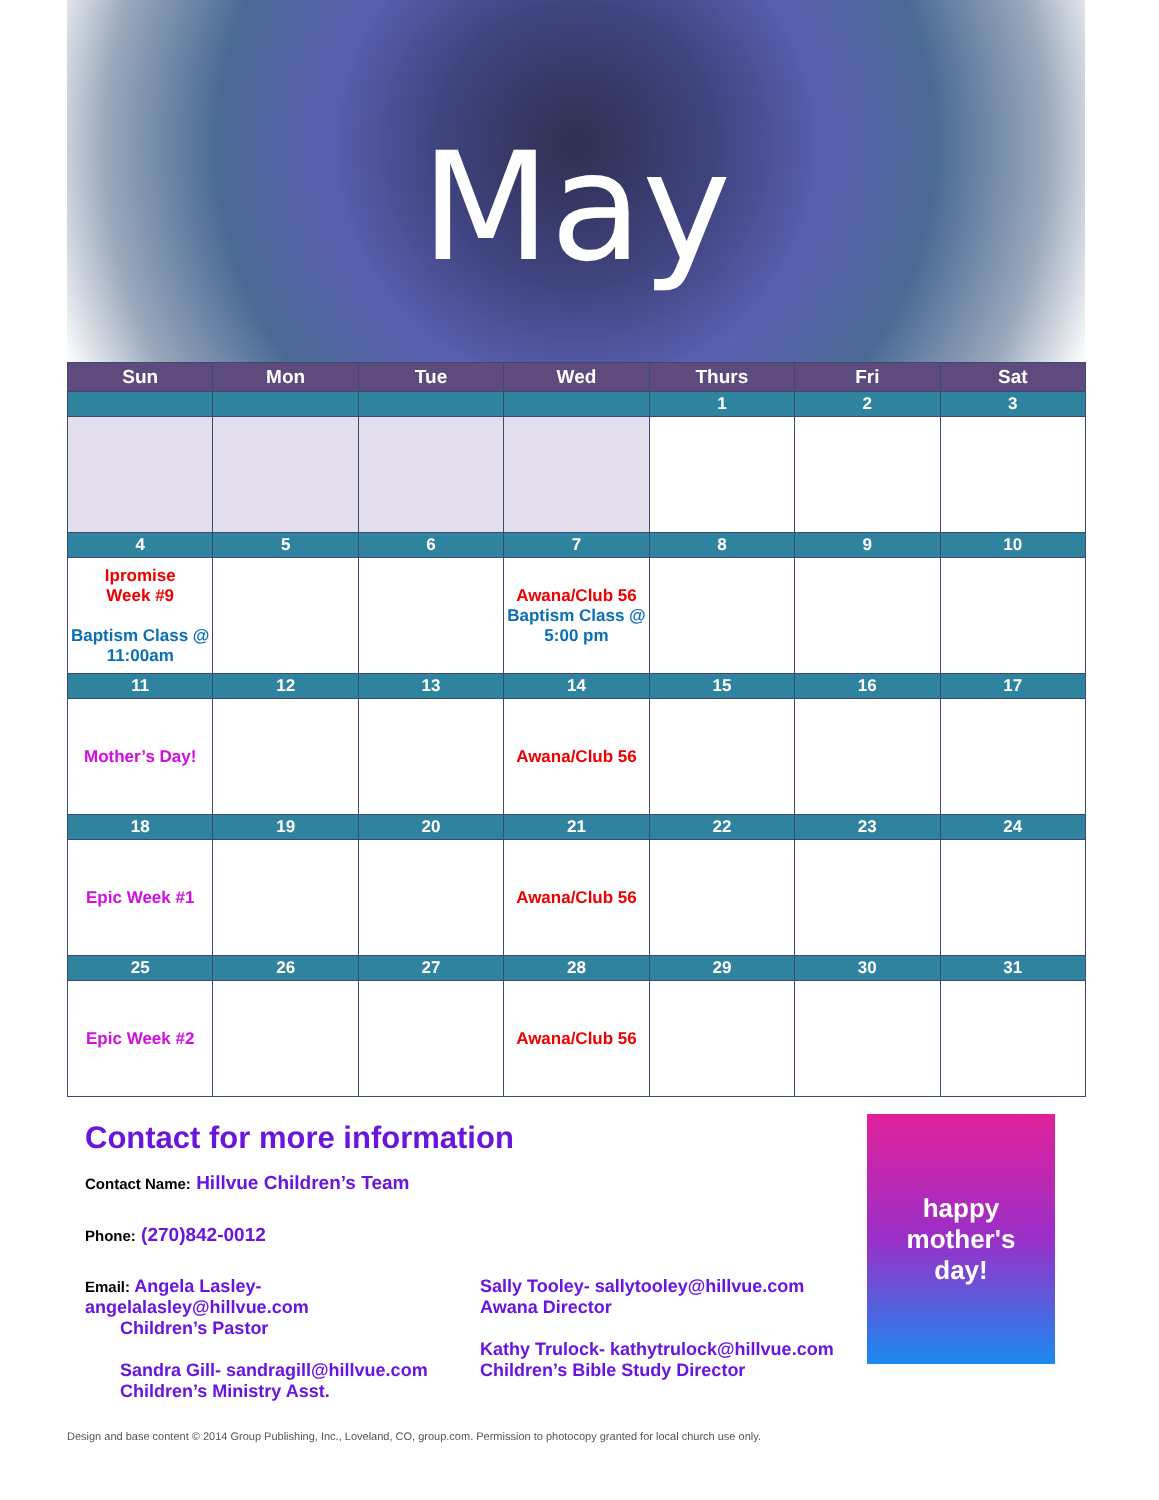May
| Sun | Mon | Tue | Wed | Thurs | Fri | Sat |
| --- | --- | --- | --- | --- | --- | --- |
| | | | | 1 | 2 | 3 |
| 4 | 5 | 6 | 7 | 8 | 9 | 10 |
| Ipromise Week #9 Baptism Class @ 11:00am | | | Awana/Club 56 Baptism Class @ 5:00 pm | | | |
| 11 | 12 | 13 | 14 | 15 | 16 | 17 |
| Mother’s Day! | | | Awana/Club 56 | | | |
| 18 | 19 | 20 | 21 | 22 | 23 | 24 |
| Epic Week #1 | | | Awana/Club 56 | | | |
| 25 | 26 | 27 | 28 | 29 | 30 | 31 |
| Epic Week #2 | | | Awana/Club 56 | | | |
Contact for more information
Contact Name: Hillvue Children’s Team
Phone: (270)842-0012
Email: Angela Lasley- angelalasley@hillvue.com
Children’s Pastor
Sandra Gill- sandragill@hillvue.com
Children’s Ministry Asst.
Sally Tooley- sallytooley@hillvue.com
Awana Director
Kathy Trulock- kathytrulock@hillvue.com
Children’s Bible Study Director
happy
mother's
day!
Design and base content © 2014 Group Publishing, Inc., Loveland, CO, group.com. Permission to photocopy granted for local church use only.